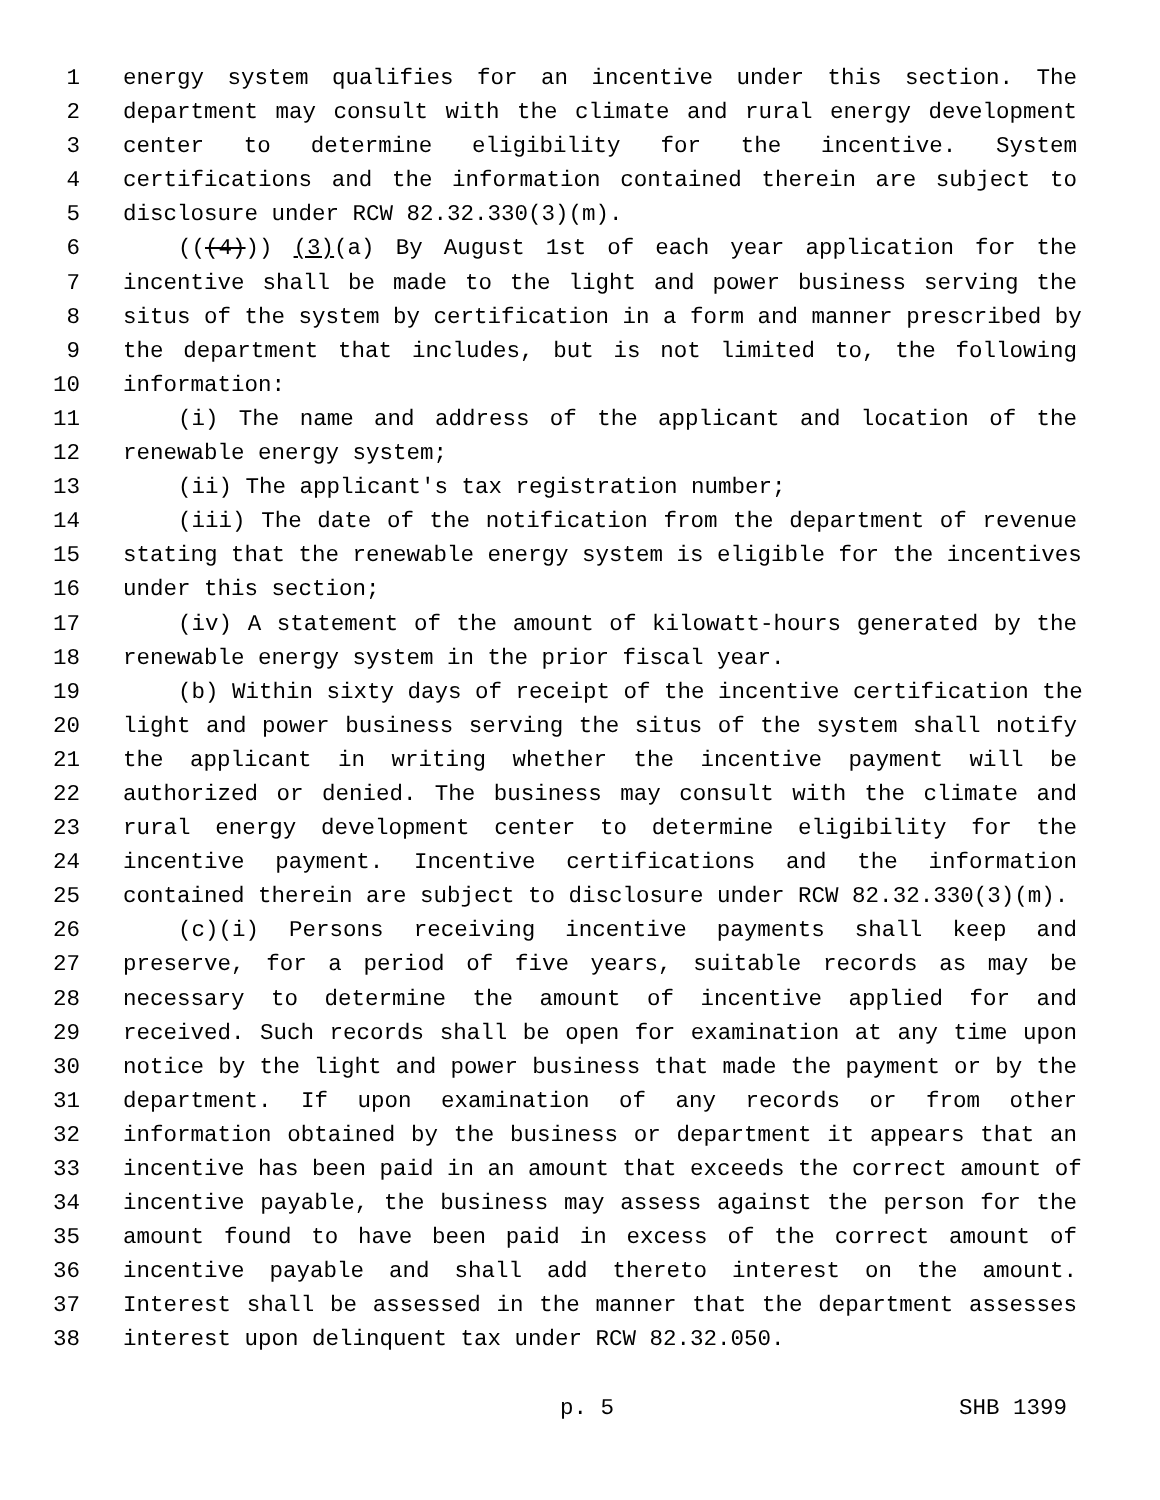1 energy system qualifies for an incentive under this section. The
2 department may consult with the climate and rural energy development
3 center to determine eligibility for the incentive. System
4 certifications and the information contained therein are subject to
5 disclosure under RCW 82.32.330(3)(m).
6 (((4))) (3)(a) By August 1st of each year application for the
7 incentive shall be made to the light and power business serving the
8 situs of the system by certification in a form and manner prescribed by
9 the department that includes, but is not limited to, the following
10 information:
11 (i) The name and address of the applicant and location of the
12 renewable energy system;
13 (ii) The applicant's tax registration number;
14 (iii) The date of the notification from the department of revenue
15 stating that the renewable energy system is eligible for the incentives
16 under this section;
17 (iv) A statement of the amount of kilowatt-hours generated by the
18 renewable energy system in the prior fiscal year.
19 (b) Within sixty days of receipt of the incentive certification the
20 light and power business serving the situs of the system shall notify
21 the applicant in writing whether the incentive payment will be
22 authorized or denied. The business may consult with the climate and
23 rural energy development center to determine eligibility for the
24 incentive payment. Incentive certifications and the information
25 contained therein are subject to disclosure under RCW 82.32.330(3)(m).
26 (c)(i) Persons receiving incentive payments shall keep and
27 preserve, for a period of five years, suitable records as may be
28 necessary to determine the amount of incentive applied for and
29 received. Such records shall be open for examination at any time upon
30 notice by the light and power business that made the payment or by the
31 department. If upon examination of any records or from other
32 information obtained by the business or department it appears that an
33 incentive has been paid in an amount that exceeds the correct amount of
34 incentive payable, the business may assess against the person for the
35 amount found to have been paid in excess of the correct amount of
36 incentive payable and shall add thereto interest on the amount.
37 Interest shall be assessed in the manner that the department assesses
38 interest upon delinquent tax under RCW 82.32.050.
p. 5 SHB 1399